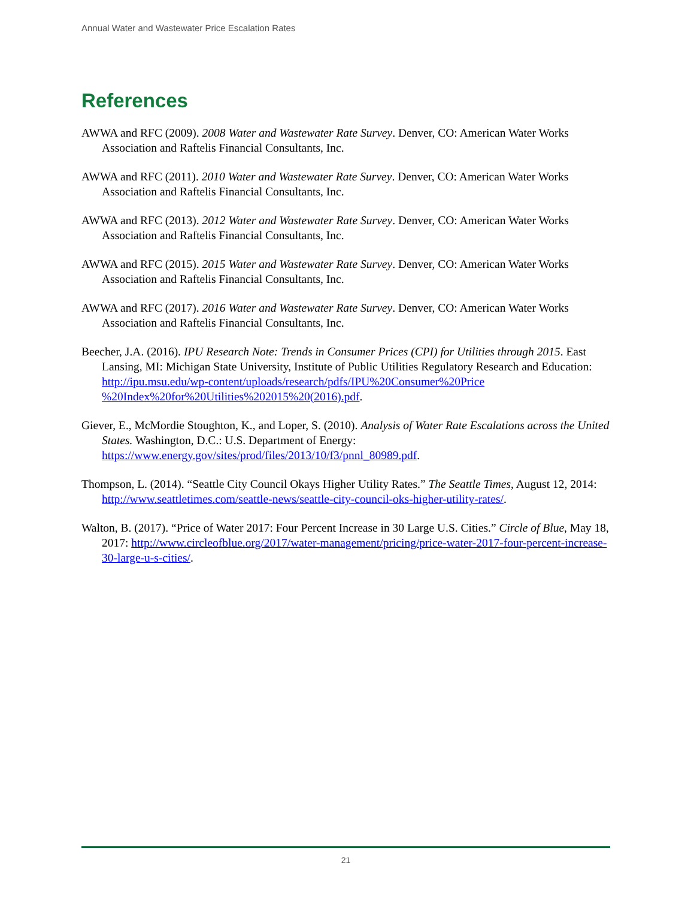Annual Water and Wastewater Price Escalation Rates
References
AWWA and RFC (2009). 2008 Water and Wastewater Rate Survey. Denver, CO: American Water Works Association and Raftelis Financial Consultants, Inc.
AWWA and RFC (2011). 2010 Water and Wastewater Rate Survey. Denver, CO: American Water Works Association and Raftelis Financial Consultants, Inc.
AWWA and RFC (2013). 2012 Water and Wastewater Rate Survey. Denver, CO: American Water Works Association and Raftelis Financial Consultants, Inc.
AWWA and RFC (2015). 2015 Water and Wastewater Rate Survey. Denver, CO: American Water Works Association and Raftelis Financial Consultants, Inc.
AWWA and RFC (2017). 2016 Water and Wastewater Rate Survey. Denver, CO: American Water Works Association and Raftelis Financial Consultants, Inc.
Beecher, J.A. (2016). IPU Research Note: Trends in Consumer Prices (CPI) for Utilities through 2015. East Lansing, MI: Michigan State University, Institute of Public Utilities Regulatory Research and Education: http://ipu.msu.edu/wp-content/uploads/research/pdfs/IPU%20Consumer%20Price %20Index%20for%20Utilities%202015%20(2016).pdf.
Giever, E., McMordie Stoughton, K., and Loper, S. (2010). Analysis of Water Rate Escalations across the United States. Washington, D.C.: U.S. Department of Energy: https://www.energy.gov/sites/prod/files/2013/10/f3/pnnl_80989.pdf.
Thompson, L. (2014). “Seattle City Council Okays Higher Utility Rates.” The Seattle Times, August 12, 2014: http://www.seattletimes.com/seattle-news/seattle-city-council-oks-higher-utility-rates/.
Walton, B. (2017). “Price of Water 2017: Four Percent Increase in 30 Large U.S. Cities.” Circle of Blue, May 18, 2017: http://www.circleofblue.org/2017/water-management/pricing/price-water-2017-four-percent-increase-30-large-u-s-cities/.
21